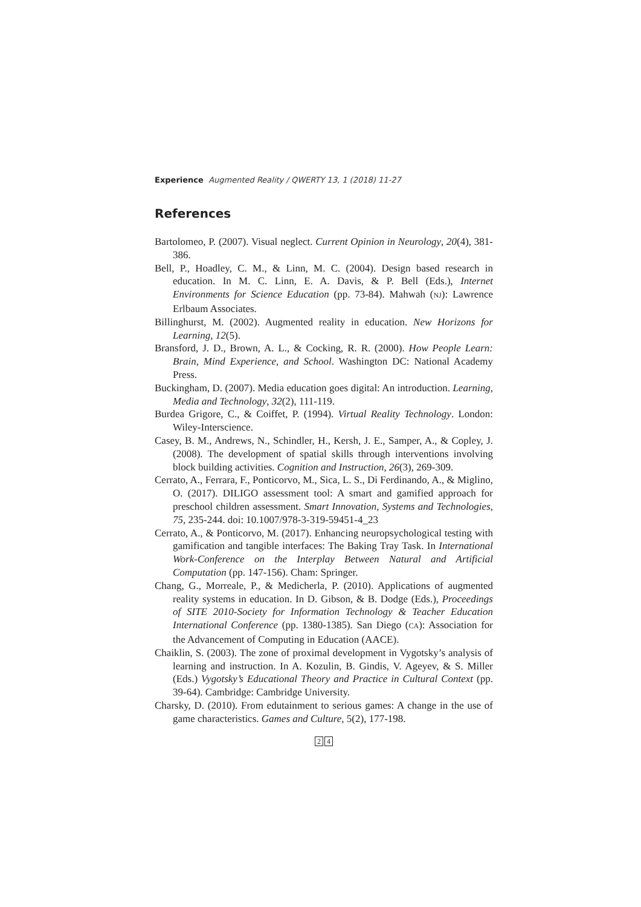Experience Augmented Reality / QWERTY 13, 1 (2018) 11-27
References
Bartolomeo, P. (2007). Visual neglect. Current Opinion in Neurology, 20(4), 381-386.
Bell, P., Hoadley, C. M., & Linn, M. C. (2004). Design based research in education. In M. C. Linn, E. A. Davis, & P. Bell (Eds.), Internet Environments for Science Education (pp. 73-84). Mahwah (NJ): Lawrence Erlbaum Associates.
Billinghurst, M. (2002). Augmented reality in education. New Horizons for Learning, 12(5).
Bransford, J. D., Brown, A. L., & Cocking, R. R. (2000). How People Learn: Brain, Mind Experience, and School. Washington DC: National Academy Press.
Buckingham, D. (2007). Media education goes digital: An introduction. Learning, Media and Technology, 32(2), 111-119.
Burdea Grigore, C., & Coiffet, P. (1994). Virtual Reality Technology. London: Wiley-Interscience.
Casey, B. M., Andrews, N., Schindler, H., Kersh, J. E., Samper, A., & Copley, J. (2008). The development of spatial skills through interventions involving block building activities. Cognition and Instruction, 26(3), 269-309.
Cerrato, A., Ferrara, F., Ponticorvo, M., Sica, L. S., Di Ferdinando, A., & Miglino, O. (2017). DILIGO assessment tool: A smart and gamified approach for preschool children assessment. Smart Innovation, Systems and Technologies, 75, 235-244. doi: 10.1007/978-3-319-59451-4_23
Cerrato, A., & Ponticorvo, M. (2017). Enhancing neuropsychological testing with gamification and tangible interfaces: The Baking Tray Task. In International Work-Conference on the Interplay Between Natural and Artificial Computation (pp. 147-156). Cham: Springer.
Chang, G., Morreale, P., & Medicherla, P. (2010). Applications of augmented reality systems in education. In D. Gibson, & B. Dodge (Eds.), Proceedings of SITE 2010-Society for Information Technology & Teacher Education International Conference (pp. 1380-1385). San Diego (CA): Association for the Advancement of Computing in Education (AACE).
Chaiklin, S. (2003). The zone of proximal development in Vygotsky’s analysis of learning and instruction. In A. Kozulin, B. Gindis, V. Ageyev, & S. Miller (Eds.) Vygotsky’s Educational Theory and Practice in Cultural Context (pp. 39-64). Cambridge: Cambridge University.
Charsky, D. (2010). From edutainment to serious games: A change in the use of game characteristics. Games and Culture, 5(2), 177-198.
2 4